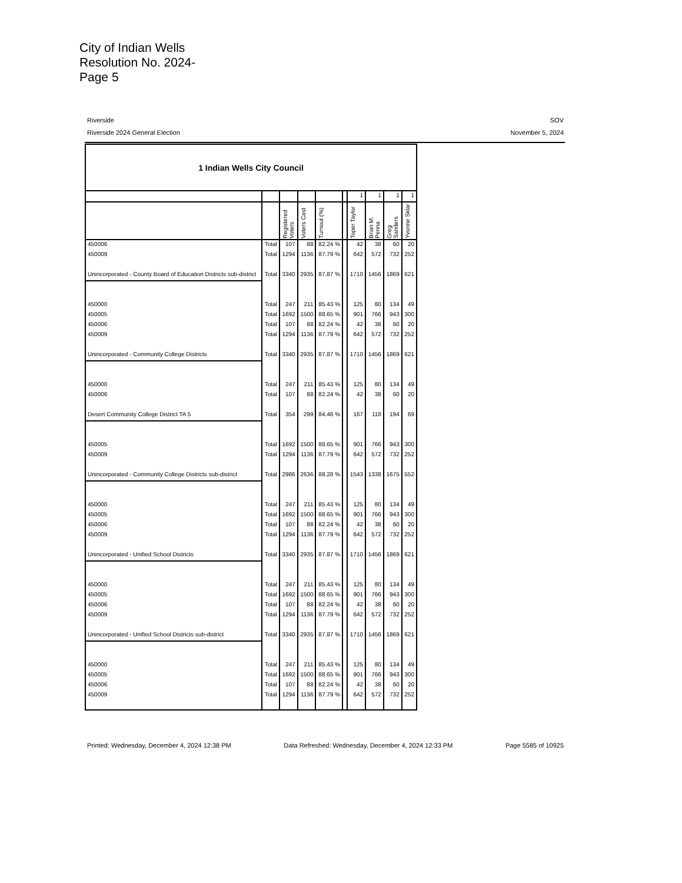City of Indian Wells
Resolution No. 2024-
Page 5
Riverside SOV
Riverside 2024 General Election November 5, 2024
| 1 Indian Wells City Council | | | | | | | | | |
| | | | | | | 1 | 1 | 1 | 1 |
| | | Registered Voters | Voters Cast | Turnout (%) | | Toper Taylor | Brian M. Penna | Greg Sanders | Yvonne Sklar |
| 450006 | Total | 107 | 88 | 82.24 % | | 42 | 38 | 60 | 20 |
| 450009 | Total | 1294 | 1136 | 87.79 % | | 642 | 572 | 732 | 252 |
| Unincorporated - County Board of Education Districts sub-district | Total | 3340 | 2935 | 87.87 % | | 1710 | 1456 | 1869 | 621 |
| 450000 | Total | 247 | 211 | 85.43 % | | 125 | 80 | 134 | 49 |
| 450005 | Total | 1692 | 1500 | 88.65 % | | 901 | 766 | 943 | 300 |
| 450006 | Total | 107 | 88 | 82.24 % | | 42 | 38 | 60 | 20 |
| 450009 | Total | 1294 | 1136 | 87.79 % | | 642 | 572 | 732 | 252 |
| Unincorporated - Community College Districts | Total | 3340 | 2935 | 87.87 % | | 1710 | 1456 | 1869 | 621 |
| 450000 | Total | 247 | 211 | 85.43 % | | 125 | 80 | 134 | 49 |
| 450006 | Total | 107 | 88 | 82.24 % | | 42 | 38 | 60 | 20 |
| Desert Community College District TA 5 | Total | 354 | 299 | 84.46 % | | 167 | 118 | 194 | 69 |
| 450005 | Total | 1692 | 1500 | 88.65 % | | 901 | 766 | 943 | 300 |
| 450009 | Total | 1294 | 1136 | 87.79 % | | 642 | 572 | 732 | 252 |
| Unincorporated - Community College Districts sub-district | Total | 2986 | 2636 | 88.28 % | | 1543 | 1338 | 1675 | 552 |
| 450000 | Total | 247 | 211 | 85.43 % | | 125 | 80 | 134 | 49 |
| 450005 | Total | 1692 | 1500 | 88.65 % | | 901 | 766 | 943 | 300 |
| 450006 | Total | 107 | 88 | 82.24 % | | 42 | 38 | 60 | 20 |
| 450009 | Total | 1294 | 1136 | 87.79 % | | 642 | 572 | 732 | 252 |
| Unincorporated - Unified School Districts | Total | 3340 | 2935 | 87.87 % | | 1710 | 1456 | 1869 | 621 |
| 450000 | Total | 247 | 211 | 85.43 % | | 125 | 80 | 134 | 49 |
| 450005 | Total | 1692 | 1500 | 88.65 % | | 901 | 766 | 943 | 300 |
| 450006 | Total | 107 | 88 | 82.24 % | | 42 | 38 | 60 | 20 |
| 450009 | Total | 1294 | 1136 | 87.79 % | | 642 | 572 | 732 | 252 |
| Unincorporated - Unified School Districts sub-district | Total | 3340 | 2935 | 87.87 % | | 1710 | 1456 | 1869 | 621 |
| 450000 | Total | 247 | 211 | 85.43 % | | 125 | 80 | 134 | 49 |
| 450005 | Total | 1692 | 1500 | 88.65 % | | 901 | 766 | 943 | 300 |
| 450006 | Total | 107 | 88 | 82.24 % | | 42 | 38 | 60 | 20 |
| 450009 | Total | 1294 | 1136 | 87.79 % | | 642 | 572 | 732 | 252 |
Printed: Wednesday, December 4, 2024 12:38 PM Data Refreshed: Wednesday, December 4, 2024 12:33 PM Page 5585 of 10925